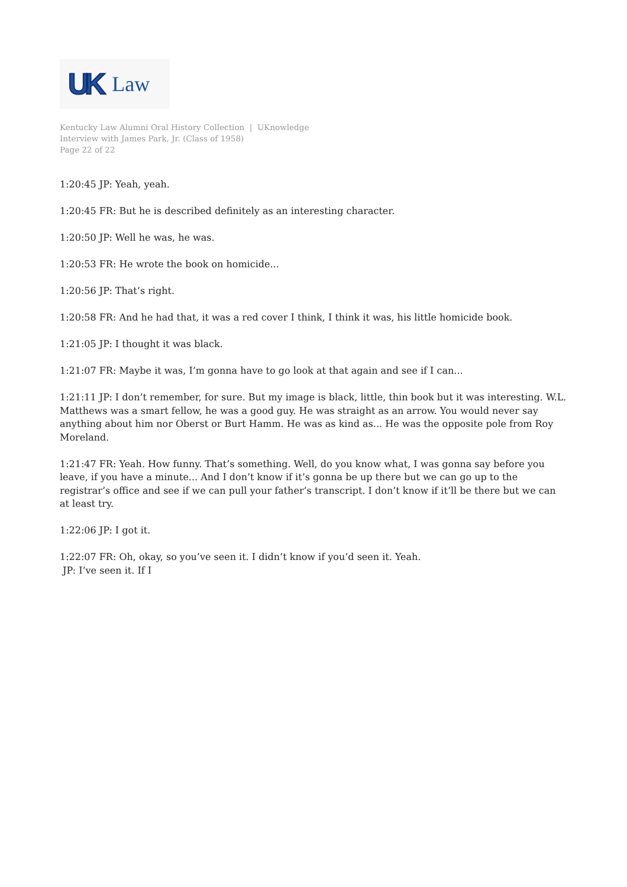UK Law
Kentucky Law Alumni Oral History Collection | UKnowledge
Interview with James Park, Jr. (Class of 1958)
Page 22 of 22
1:20:45 JP: Yeah, yeah.
1:20:45 FR: But he is described definitely as an interesting character.
1:20:50 JP: Well he was, he was.
1:20:53 FR: He wrote the book on homicide...
1:20:56 JP: That’s right.
1:20:58 FR: And he had that, it was a red cover I think, I think it was, his little homicide book.
1:21:05 JP: I thought it was black.
1:21:07 FR: Maybe it was, I’m gonna have to go look at that again and see if I can...
1:21:11 JP: I don’t remember, for sure. But my image is black, little, thin book but it was interesting. W.L. Matthews was a smart fellow, he was a good guy. He was straight as an arrow. You would never say anything about him nor Oberst or Burt Hamm. He was as kind as... He was the opposite pole from Roy Moreland.
1:21:47 FR: Yeah. How funny. That’s something. Well, do you know what, I was gonna say before you leave, if you have a minute... And I don’t know if it’s gonna be up there but we can go up to the registrar’s office and see if we can pull your father’s transcript. I don’t know if it’ll be there but we can at least try.
1:22:06 JP: I got it.
1:22:07 FR: Oh, okay, so you’ve seen it. I didn’t know if you’d seen it. Yeah.
JP: I’ve seen it. If I